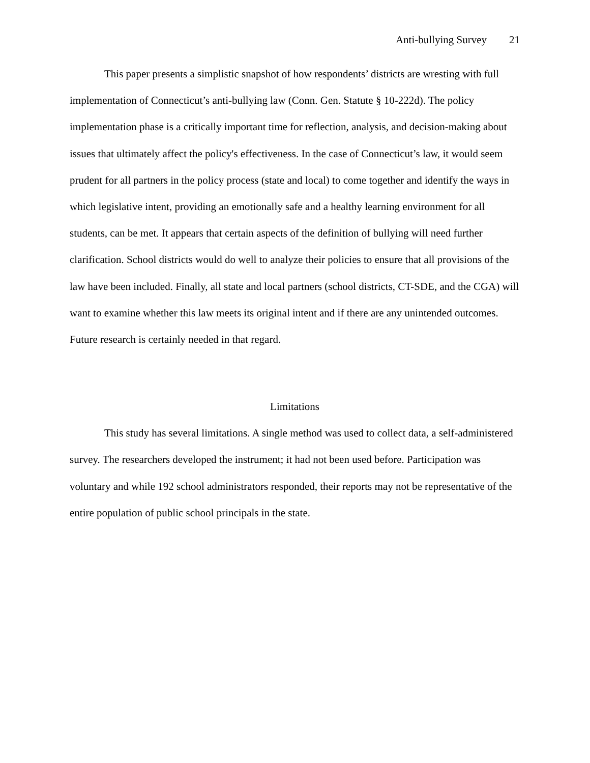Anti-bullying Survey 21
This paper presents a simplistic snapshot of how respondents’ districts are wresting with full implementation of Connecticut’s anti-bullying law (Conn. Gen. Statute § 10-222d). The policy implementation phase is a critically important time for reflection, analysis, and decision-making about issues that ultimately affect the policy's effectiveness. In the case of Connecticut’s law, it would seem prudent for all partners in the policy process (state and local) to come together and identify the ways in which legislative intent, providing an emotionally safe and a healthy learning environment for all students, can be met. It appears that certain aspects of the definition of bullying will need further clarification. School districts would do well to analyze their policies to ensure that all provisions of the law have been included. Finally, all state and local partners (school districts, CT-SDE, and the CGA) will want to examine whether this law meets its original intent and if there are any unintended outcomes. Future research is certainly needed in that regard.
Limitations
This study has several limitations. A single method was used to collect data, a self-administered survey. The researchers developed the instrument; it had not been used before. Participation was voluntary and while 192 school administrators responded, their reports may not be representative of the entire population of public school principals in the state.